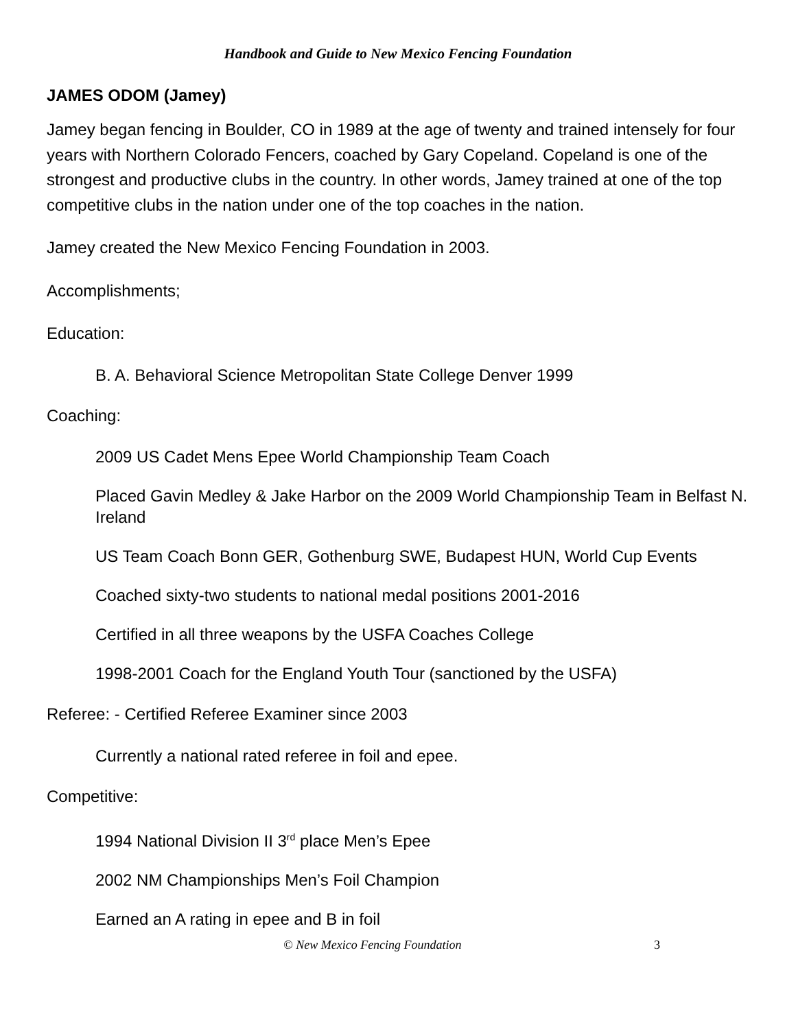Handbook and Guide to New Mexico Fencing Foundation
JAMES ODOM (Jamey)
Jamey began fencing in Boulder, CO in 1989 at the age of twenty and trained intensely for four years with Northern Colorado Fencers, coached by Gary Copeland. Copeland is one of the strongest and productive clubs in the country. In other words, Jamey trained at one of the top competitive clubs in the nation under one of the top coaches in the nation.
Jamey created the New Mexico Fencing Foundation in 2003.
Accomplishments;
Education:
B. A. Behavioral Science Metropolitan State College Denver 1999
Coaching:
2009 US Cadet Mens Epee World Championship Team Coach
Placed Gavin Medley & Jake Harbor on the 2009 World Championship Team in Belfast N. Ireland
US Team Coach Bonn GER, Gothenburg SWE, Budapest HUN, World Cup Events
Coached sixty-two students to national medal positions 2001-2016
Certified in all three weapons by the USFA Coaches College
1998-2001 Coach for the England Youth Tour (sanctioned by the USFA)
Referee: - Certified Referee Examiner since 2003
Currently a national rated referee in foil and epee.
Competitive:
1994 National Division II 3<sup>rd</sup> place Men’s Epee
2002 NM Championships Men’s Foil Champion
Earned an A rating in epee and B in foil
© New Mexico Fencing Foundation 3